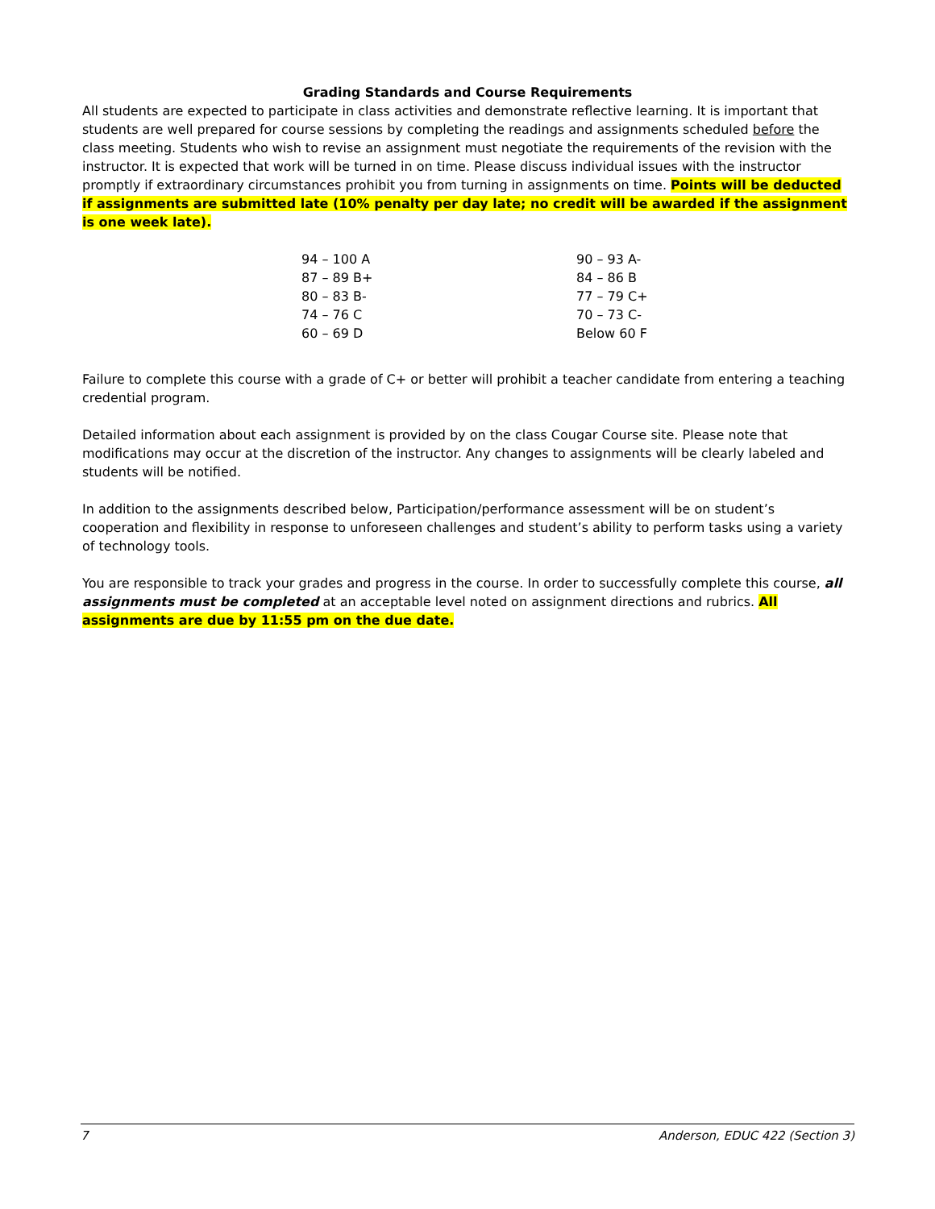Grading Standards and Course Requirements
All students are expected to participate in class activities and demonstrate reflective learning. It is important that students are well prepared for course sessions by completing the readings and assignments scheduled before the class meeting. Students who wish to revise an assignment must negotiate the requirements of the revision with the instructor. It is expected that work will be turned in on time. Please discuss individual issues with the instructor promptly if extraordinary circumstances prohibit you from turning in assignments on time. Points will be deducted if assignments are submitted late (10% penalty per day late; no credit will be awarded if the assignment is one week late).
| 94 – 100 A | 90 – 93 A- |
| 87 – 89 B+ | 84 – 86 B |
| 80 – 83 B- | 77 – 79 C+ |
| 74 – 76 C | 70 – 73 C- |
| 60 – 69 D | Below 60 F |
Failure to complete this course with a grade of C+ or better will prohibit a teacher candidate from entering a teaching credential program.
Detailed information about each assignment is provided by on the class Cougar Course site. Please note that modifications may occur at the discretion of the instructor. Any changes to assignments will be clearly labeled and students will be notified.
In addition to the assignments described below, Participation/performance assessment will be on student’s cooperation and flexibility in response to unforeseen challenges and student’s ability to perform tasks using a variety of technology tools.
You are responsible to track your grades and progress in the course. In order to successfully complete this course, all assignments must be completed at an acceptable level noted on assignment directions and rubrics. All assignments are due by 11:55 pm on the due date.
7 Anderson, EDUC 422 (Section 3)